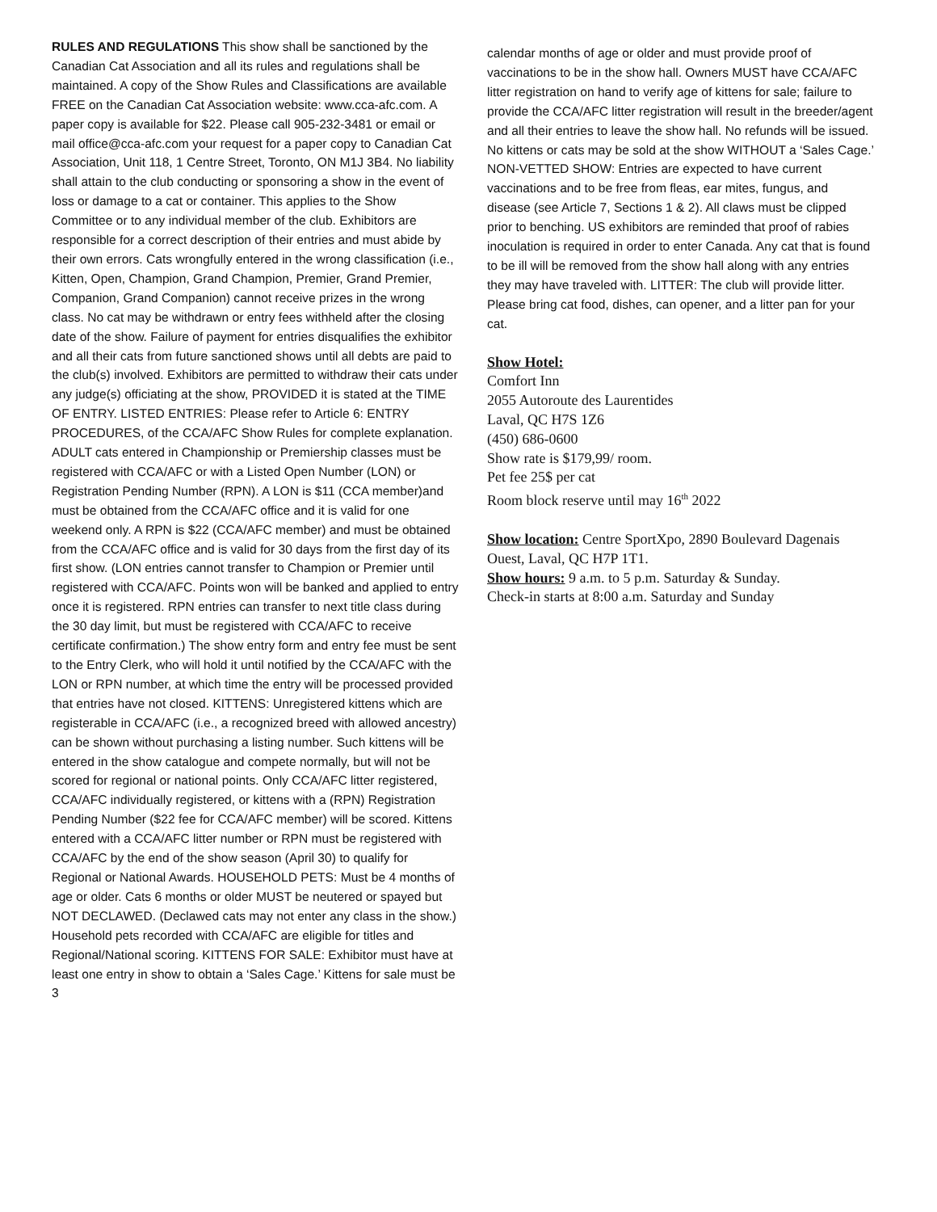RULES AND REGULATIONS This show shall be sanctioned by the Canadian Cat Association and all its rules and regulations shall be maintained. A copy of the Show Rules and Classifications are available FREE on the Canadian Cat Association website: www.cca-afc.com. A paper copy is available for $22. Please call 905-232-3481 or email or mail office@cca-afc.com your request for a paper copy to Canadian Cat Association, Unit 118, 1 Centre Street, Toronto, ON M1J 3B4. No liability shall attain to the club conducting or sponsoring a show in the event of loss or damage to a cat or container. This applies to the Show Committee or to any individual member of the club. Exhibitors are responsible for a correct description of their entries and must abide by their own errors. Cats wrongfully entered in the wrong classification (i.e., Kitten, Open, Champion, Grand Champion, Premier, Grand Premier, Companion, Grand Companion) cannot receive prizes in the wrong class. No cat may be withdrawn or entry fees withheld after the closing date of the show. Failure of payment for entries disqualifies the exhibitor and all their cats from future sanctioned shows until all debts are paid to the club(s) involved. Exhibitors are permitted to withdraw their cats under any judge(s) officiating at the show, PROVIDED it is stated at the TIME OF ENTRY. LISTED ENTRIES: Please refer to Article 6: ENTRY PROCEDURES, of the CCA/AFC Show Rules for complete explanation. ADULT cats entered in Championship or Premiership classes must be registered with CCA/AFC or with a Listed Open Number (LON) or Registration Pending Number (RPN). A LON is $11 (CCA member)and must be obtained from the CCA/AFC office and it is valid for one weekend only. A RPN is $22 (CCA/AFC member) and must be obtained from the CCA/AFC office and is valid for 30 days from the first day of its first show. (LON entries cannot transfer to Champion or Premier until registered with CCA/AFC. Points won will be banked and applied to entry once it is registered. RPN entries can transfer to next title class during the 30 day limit, but must be registered with CCA/AFC to receive certificate confirmation.) The show entry form and entry fee must be sent to the Entry Clerk, who will hold it until notified by the CCA/AFC with the LON or RPN number, at which time the entry will be processed provided that entries have not closed. KITTENS: Unregistered kittens which are registerable in CCA/AFC (i.e., a recognized breed with allowed ancestry) can be shown without purchasing a listing number. Such kittens will be entered in the show catalogue and compete normally, but will not be scored for regional or national points. Only CCA/AFC litter registered, CCA/AFC individually registered, or kittens with a (RPN) Registration Pending Number ($22 fee for CCA/AFC member) will be scored. Kittens entered with a CCA/AFC litter number or RPN must be registered with CCA/AFC by the end of the show season (April 30) to qualify for Regional or National Awards. HOUSEHOLD PETS: Must be 4 months of age or older. Cats 6 months or older MUST be neutered or spayed but NOT DECLAWED. (Declawed cats may not enter any class in the show.) Household pets recorded with CCA/AFC are eligible for titles and Regional/National scoring. KITTENS FOR SALE: Exhibitor must have at least one entry in show to obtain a ‘Sales Cage.’ Kittens for sale must be 3
calendar months of age or older and must provide proof of vaccinations to be in the show hall. Owners MUST have CCA/AFC litter registration on hand to verify age of kittens for sale; failure to provide the CCA/AFC litter registration will result in the breeder/agent and all their entries to leave the show hall. No refunds will be issued. No kittens or cats may be sold at the show WITHOUT a ‘Sales Cage.’ NON-VETTED SHOW: Entries are expected to have current vaccinations and to be free from fleas, ear mites, fungus, and disease (see Article 7, Sections 1 & 2). All claws must be clipped prior to benching. US exhibitors are reminded that proof of rabies inoculation is required in order to enter Canada. Any cat that is found to be ill will be removed from the show hall along with any entries they may have traveled with. LITTER: The club will provide litter. Please bring cat food, dishes, can opener, and a litter pan for your cat.
Show Hotel:
Comfort Inn
2055 Autoroute des Laurentides
Laval, QC H7S 1Z6
(450) 686-0600
Show rate is $179,99/ room.
Pet fee 25$ per cat
Room block reserve until may 16<sup>th</sup> 2022
Show location: Centre SportXpo, 2890 Boulevard Dagenais Ouest, Laval, QC H7P 1T1.
Show hours: 9 a.m. to 5 p.m. Saturday & Sunday.
Check-in starts at 8:00 a.m. Saturday and Sunday